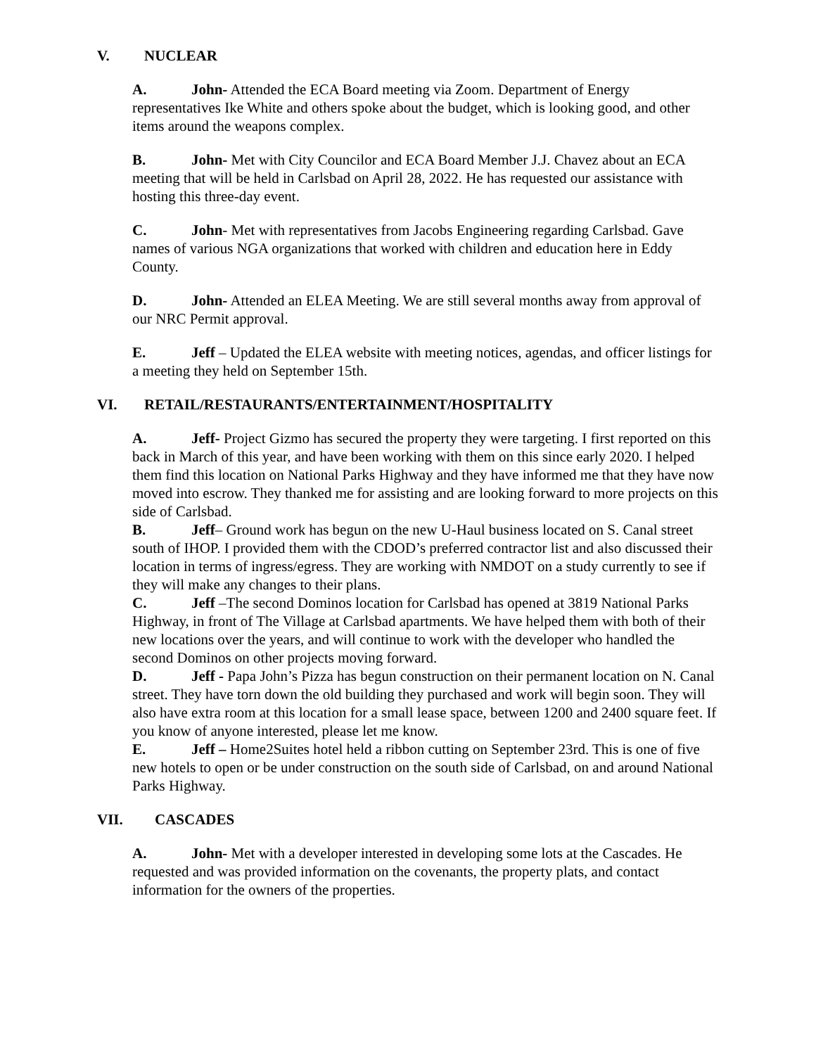V. NUCLEAR
A. John- Attended the ECA Board meeting via Zoom. Department of Energy representatives Ike White and others spoke about the budget, which is looking good, and other items around the weapons complex.
B. John- Met with City Councilor and ECA Board Member J.J. Chavez about an ECA meeting that will be held in Carlsbad on April 28, 2022. He has requested our assistance with hosting this three-day event.
C. John- Met with representatives from Jacobs Engineering regarding Carlsbad. Gave names of various NGA organizations that worked with children and education here in Eddy County.
D. John- Attended an ELEA Meeting. We are still several months away from approval of our NRC Permit approval.
E. Jeff – Updated the ELEA website with meeting notices, agendas, and officer listings for a meeting they held on September 15th.
VI. RETAIL/RESTAURANTS/ENTERTAINMENT/HOSPITALITY
A. Jeff- Project Gizmo has secured the property they were targeting. I first reported on this back in March of this year, and have been working with them on this since early 2020. I helped them find this location on National Parks Highway and they have informed me that they have now moved into escrow. They thanked me for assisting and are looking forward to more projects on this side of Carlsbad.
B. Jeff– Ground work has begun on the new U-Haul business located on S. Canal street south of IHOP. I provided them with the CDOD’s preferred contractor list and also discussed their location in terms of ingress/egress. They are working with NMDOT on a study currently to see if they will make any changes to their plans.
C. Jeff –The second Dominos location for Carlsbad has opened at 3819 National Parks Highway, in front of The Village at Carlsbad apartments. We have helped them with both of their new locations over the years, and will continue to work with the developer who handled the second Dominos on other projects moving forward.
D. Jeff - Papa John’s Pizza has begun construction on their permanent location on N. Canal street. They have torn down the old building they purchased and work will begin soon. They will also have extra room at this location for a small lease space, between 1200 and 2400 square feet. If you know of anyone interested, please let me know.
E. Jeff – Home2Suites hotel held a ribbon cutting on September 23rd. This is one of five new hotels to open or be under construction on the south side of Carlsbad, on and around National Parks Highway.
VII. CASCADES
A. John- Met with a developer interested in developing some lots at the Cascades. He requested and was provided information on the covenants, the property plats, and contact information for the owners of the properties.